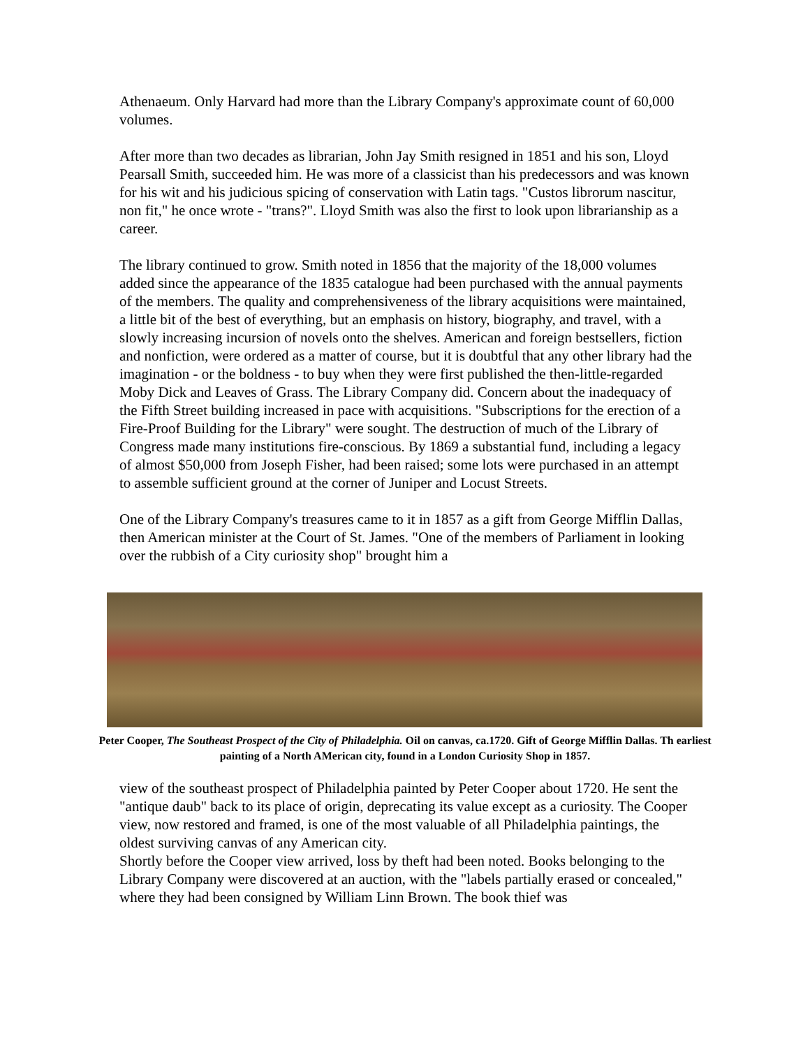Athenaeum. Only Harvard had more than the Library Company's approximate count of 60,000 volumes.
After more than two decades as librarian, John Jay Smith resigned in 1851 and his son, Lloyd Pearsall Smith, succeeded him. He was more of a classicist than his predecessors and was known for his wit and his judicious spicing of conservation with Latin tags. "Custos librorum nascitur, non fit," he once wrote - "trans?". Lloyd Smith was also the first to look upon librarianship as a career.
The library continued to grow. Smith noted in 1856 that the majority of the 18,000 volumes added since the appearance of the 1835 catalogue had been purchased with the annual payments of the members. The quality and comprehensiveness of the library acquisitions were maintained, a little bit of the best of everything, but an emphasis on history, biography, and travel, with a slowly increasing incursion of novels onto the shelves. American and foreign bestsellers, fiction and nonfiction, were ordered as a matter of course, but it is doubtful that any other library had the imagination - or the boldness - to buy when they were first published the then-little-regarded Moby Dick and Leaves of Grass. The Library Company did. Concern about the inadequacy of the Fifth Street building increased in pace with acquisitions. "Subscriptions for the erection of a Fire-Proof Building for the Library" were sought. The destruction of much of the Library of Congress made many institutions fire-conscious. By 1869 a substantial fund, including a legacy of almost $50,000 from Joseph Fisher, had been raised; some lots were purchased in an attempt to assemble sufficient ground at the corner of Juniper and Locust Streets.
One of the Library Company's treasures came to it in 1857 as a gift from George Mifflin Dallas, then American minister at the Court of St. James. "One of the members of Parliament in looking over the rubbish of a City curiosity shop" brought him a
Peter Cooper, The Southeast Prospect of the City of Philadelphia. Oil on canvas, ca.1720. Gift of George Mifflin Dallas. Th earliest painting of a North AMerican city, found in a London Curiosity Shop in 1857.
view of the southeast prospect of Philadelphia painted by Peter Cooper about 1720. He sent the "antique daub" back to its place of origin, deprecating its value except as a curiosity. The Cooper view, now restored and framed, is one of the most valuable of all Philadelphia paintings, the oldest surviving canvas of any American city.
Shortly before the Cooper view arrived, loss by theft had been noted. Books belonging to the Library Company were discovered at an auction, with the "labels partially erased or concealed," where they had been consigned by William Linn Brown. The book thief was